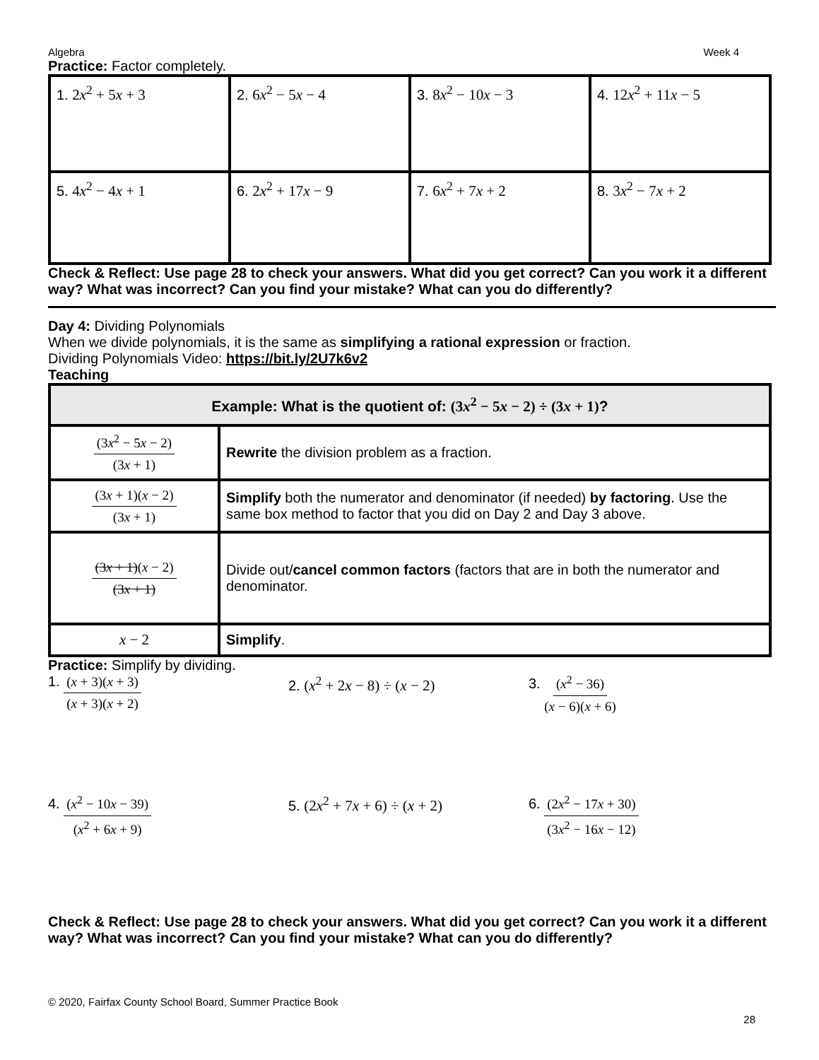Algebra Week 4
Practice: Factor completely.
| 1. 2 x<sup>2</sup> + 5 x + 3 | 2. 6 x<sup>2</sup> − 5 x − 4 | 3. 8 x<sup>2</sup> − 10 x − 3 | 4. 12 x<sup>2</sup> + 11 x − 5 |
| 5. 4 x<sup>2</sup> − 4 x + 1 | 6. 2 x<sup>2</sup> + 17 x − 9 | 7. 6 x<sup>2</sup> + 7 x + 2 | 8. 3 x<sup>2</sup> − 7 x + 2 |
Check & Reflect: Use page 28 to check your answers. What did you get correct? Can you work it a different way? What was incorrect? Can you find your mistake? What can you do differently?
Day 4: Dividing Polynomials
When we divide polynomials, it is the same as simplifying a rational expression or fraction.
Dividing Polynomials Video: https://bit.ly/2U7k6v2
Teaching
| Example: What is the quotient of: (3 x<sup>2</sup> − 5 x − 2) ÷ (3 x + 1) ? | |
| --- | --- |
| (3 x<sup>2</sup> − 5 x − 2) (3 x + 1) | Rewrite the division problem as a fraction. |
| (3 x + 1)( x − 2) (3 x + 1) | Simplify both the numerator and denominator (if needed) by factoring . Use the same box method to factor that you did on Day 2 and Day 3 above. |
| (3 x + 1) ( x − 2) (3 x + 1) | Divide out/ cancel common factors (factors that are in both the numerator and denominator. |
| x − 2 | Simplify . |
Practice: Simplify by dividing.
1. (x + 3)(x + 3) (x + 3)(x + 2)
2. (x<sup>2</sup> + 2x − 8) ÷ (x − 2) 3. (x<sup>2</sup> − 36) (x − 6)(x + 6)
4. (x<sup>2</sup> − 10x − 39) (x<sup>2</sup> + 6x + 9)
5. (2x<sup>2</sup> + 7x + 6) ÷ (x + 2) 6. (2x<sup>2</sup> − 17x + 30) (3x<sup>2</sup> − 16x − 12)
Check & Reflect: Use page 28 to check your answers. What did you get correct? Can you work it a different way? What was incorrect? Can you find your mistake? What can you do differently?
© 2020, Fairfax County School Board, Summer Practice Book
28